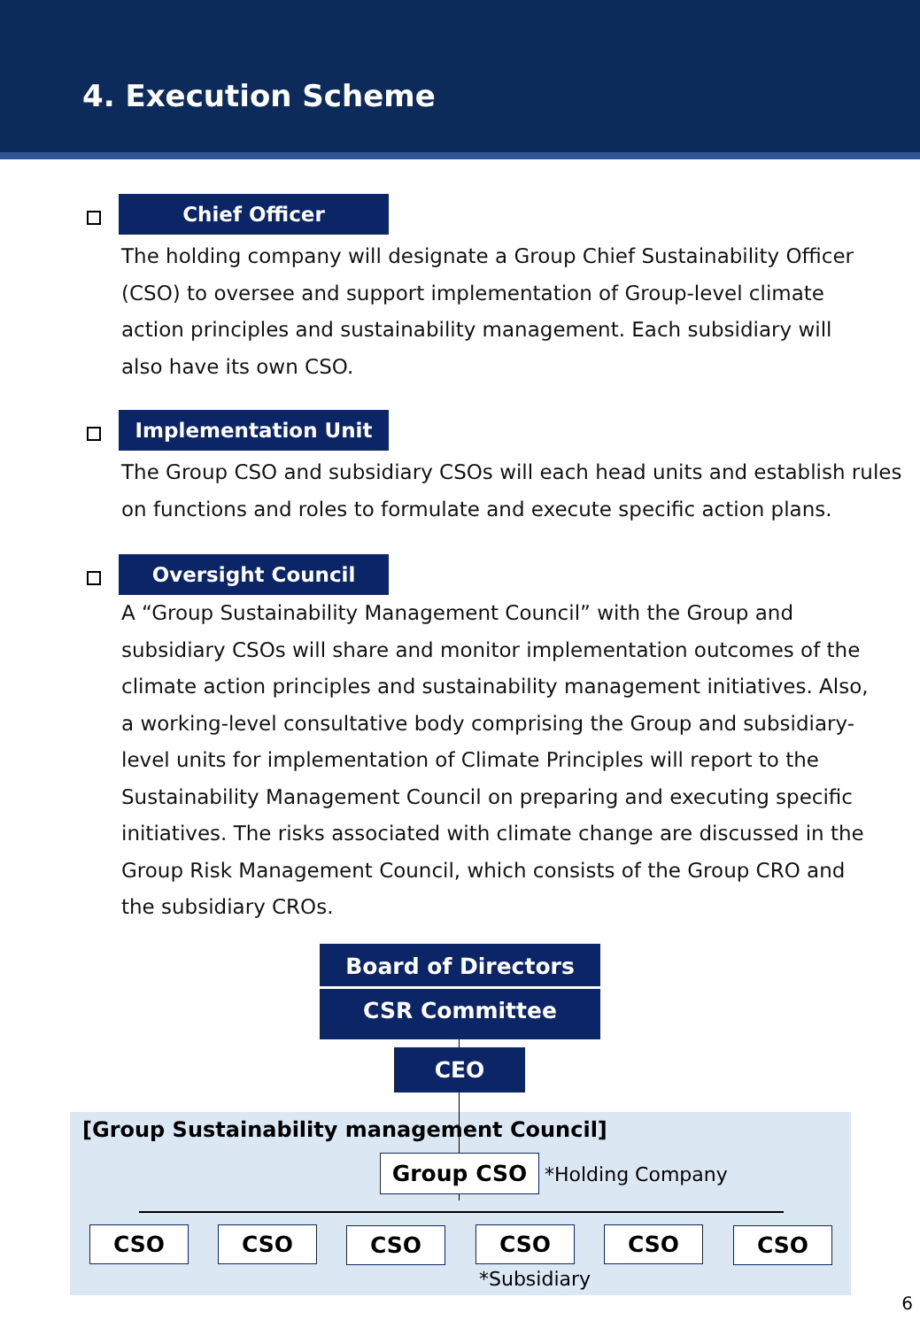4. Execution Scheme
Chief Officer
The holding company will designate a Group Chief Sustainability Officer (CSO) to oversee and support implementation of Group-level climate action principles and sustainability management. Each subsidiary will also have its own CSO.
Implementation Unit
The Group CSO and subsidiary CSOs will each head units and establish rules on functions and roles to formulate and execute specific action plans.
Oversight Council
A “Group Sustainability Management Council” with the Group and subsidiary CSOs will share and monitor implementation outcomes of the climate action principles and sustainability management initiatives. Also, a working-level consultative body comprising the Group and subsidiary-level units for implementation of Climate Principles will report to the Sustainability Management Council on preparing and executing specific initiatives. The risks associated with climate change are discussed in the Group Risk Management Council, which consists of the Group CRO and the subsidiary CROs.
Board of Directors
CSR Committee
CEO
[Group Sustainability management Council]
Group CSO *Holding Company
CSO CSO CSO CSO CSO CSO
*Subsidiary
6